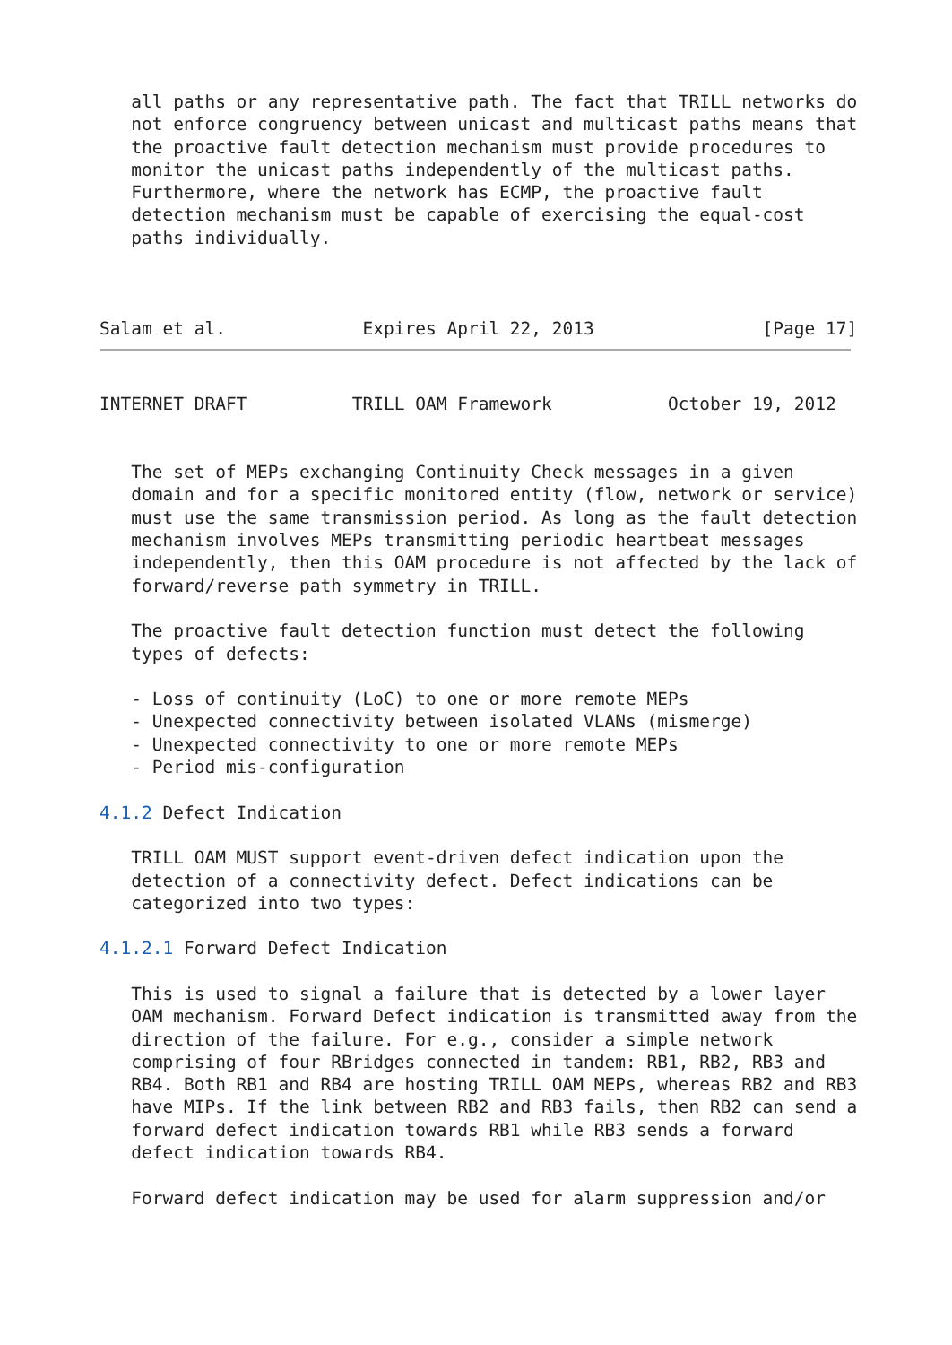all paths or any representative path. The fact that TRILL networks do
   not enforce congruency between unicast and multicast paths means that
   the proactive fault detection mechanism must provide procedures to
   monitor the unicast paths independently of the multicast paths.
   Furthermore, where the network has ECMP, the proactive fault
   detection mechanism must be capable of exercising the equal-cost
   paths individually.



Salam et al.             Expires April 22, 2013                [Page 17]
INTERNET DRAFT          TRILL OAM Framework           October 19, 2012


   The set of MEPs exchanging Continuity Check messages in a given
   domain and for a specific monitored entity (flow, network or service)
   must use the same transmission period. As long as the fault detection
   mechanism involves MEPs transmitting periodic heartbeat messages
   independently, then this OAM procedure is not affected by the lack of
   forward/reverse path symmetry in TRILL.

   The proactive fault detection function must detect the following
   types of defects:

   - Loss of continuity (LoC) to one or more remote MEPs
   - Unexpected connectivity between isolated VLANs (mismerge)
   - Unexpected connectivity to one or more remote MEPs
   - Period mis-configuration

4.1.2 Defect Indication

   TRILL OAM MUST support event-driven defect indication upon the
   detection of a connectivity defect. Defect indications can be
   categorized into two types:

4.1.2.1 Forward Defect Indication

   This is used to signal a failure that is detected by a lower layer
   OAM mechanism. Forward Defect indication is transmitted away from the
   direction of the failure. For e.g., consider a simple network
   comprising of four RBridges connected in tandem: RB1, RB2, RB3 and
   RB4. Both RB1 and RB4 are hosting TRILL OAM MEPs, whereas RB2 and RB3
   have MIPs. If the link between RB2 and RB3 fails, then RB2 can send a
   forward defect indication towards RB1 while RB3 sends a forward
   defect indication towards RB4.

   Forward defect indication may be used for alarm suppression and/or